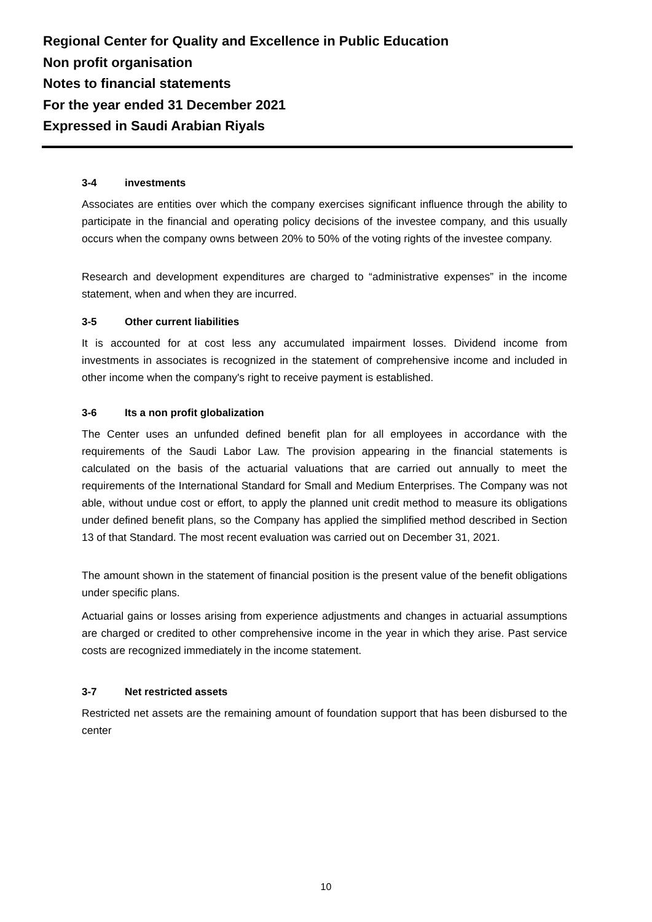Regional Center for Quality and Excellence in Public Education
Non profit organisation
Notes to financial statements
For the year ended 31 December 2021
Expressed in Saudi Arabian Riyals
3-4 investments
Associates are entities over which the company exercises significant influence through the ability to participate in the financial and operating policy decisions of the investee company, and this usually occurs when the company owns between 20% to 50% of the voting rights of the investee company.
Research and development expenditures are charged to “administrative expenses” in the income statement, when and when they are incurred.
3-5 Other current liabilities
It is accounted for at cost less any accumulated impairment losses. Dividend income from investments in associates is recognized in the statement of comprehensive income and included in other income when the company's right to receive payment is established.
3-6 Its a non profit globalization
The Center uses an unfunded defined benefit plan for all employees in accordance with the requirements of the Saudi Labor Law. The provision appearing in the financial statements is calculated on the basis of the actuarial valuations that are carried out annually to meet the requirements of the International Standard for Small and Medium Enterprises. The Company was not able, without undue cost or effort, to apply the planned unit credit method to measure its obligations under defined benefit plans, so the Company has applied the simplified method described in Section 13 of that Standard. The most recent evaluation was carried out on December 31, 2021.
The amount shown in the statement of financial position is the present value of the benefit obligations under specific plans.
Actuarial gains or losses arising from experience adjustments and changes in actuarial assumptions are charged or credited to other comprehensive income in the year in which they arise. Past service costs are recognized immediately in the income statement.
3-7 Net restricted assets
Restricted net assets are the remaining amount of foundation support that has been disbursed to the center
10